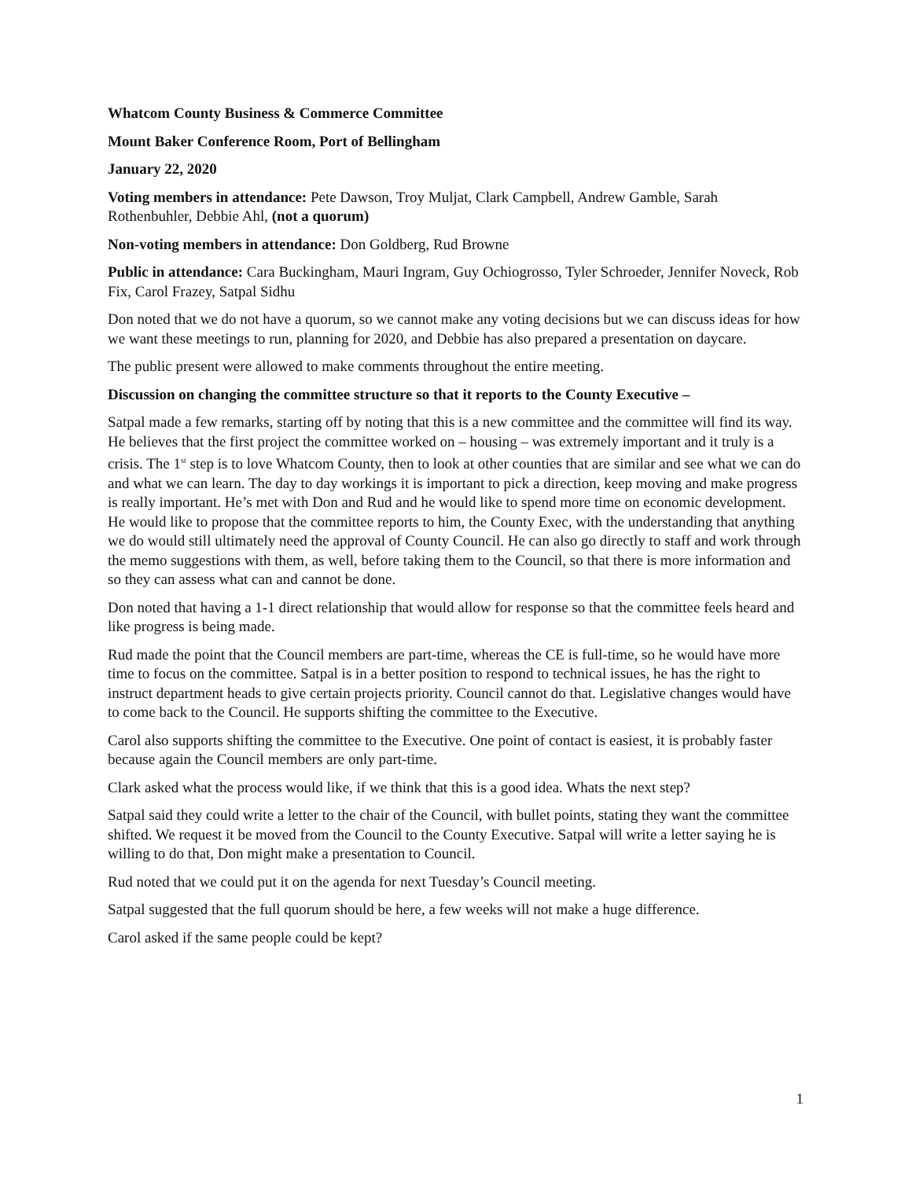Whatcom County Business & Commerce Committee
Mount Baker Conference Room, Port of Bellingham
January 22, 2020
Voting members in attendance: Pete Dawson, Troy Muljat, Clark Campbell, Andrew Gamble, Sarah Rothenbuhler, Debbie Ahl, (not a quorum)
Non-voting members in attendance: Don Goldberg, Rud Browne
Public in attendance: Cara Buckingham, Mauri Ingram, Guy Ochiogrosso, Tyler Schroeder, Jennifer Noveck, Rob Fix, Carol Frazey, Satpal Sidhu
Don noted that we do not have a quorum, so we cannot make any voting decisions but we can discuss ideas for how we want these meetings to run, planning for 2020, and Debbie has also prepared a presentation on daycare.
The public present were allowed to make comments throughout the entire meeting.
Discussion on changing the committee structure so that it reports to the County Executive –
Satpal made a few remarks, starting off by noting that this is a new committee and the committee will find its way. He believes that the first project the committee worked on – housing – was extremely important and it truly is a crisis. The 1<sup>st</sup> step is to love Whatcom County, then to look at other counties that are similar and see what we can do and what we can learn. The day to day workings it is important to pick a direction, keep moving and make progress is really important. He’s met with Don and Rud and he would like to spend more time on economic development. He would like to propose that the committee reports to him, the County Exec, with the understanding that anything we do would still ultimately need the approval of County Council. He can also go directly to staff and work through the memo suggestions with them, as well, before taking them to the Council, so that there is more information and so they can assess what can and cannot be done.
Don noted that having a 1-1 direct relationship that would allow for response so that the committee feels heard and like progress is being made.
Rud made the point that the Council members are part-time, whereas the CE is full-time, so he would have more time to focus on the committee. Satpal is in a better position to respond to technical issues, he has the right to instruct department heads to give certain projects priority. Council cannot do that. Legislative changes would have to come back to the Council. He supports shifting the committee to the Executive.
Carol also supports shifting the committee to the Executive. One point of contact is easiest, it is probably faster because again the Council members are only part-time.
Clark asked what the process would like, if we think that this is a good idea. Whats the next step?
Satpal said they could write a letter to the chair of the Council, with bullet points, stating they want the committee shifted. We request it be moved from the Council to the County Executive. Satpal will write a letter saying he is willing to do that, Don might make a presentation to Council.
Rud noted that we could put it on the agenda for next Tuesday’s Council meeting.
Satpal suggested that the full quorum should be here, a few weeks will not make a huge difference.
Carol asked if the same people could be kept?
1